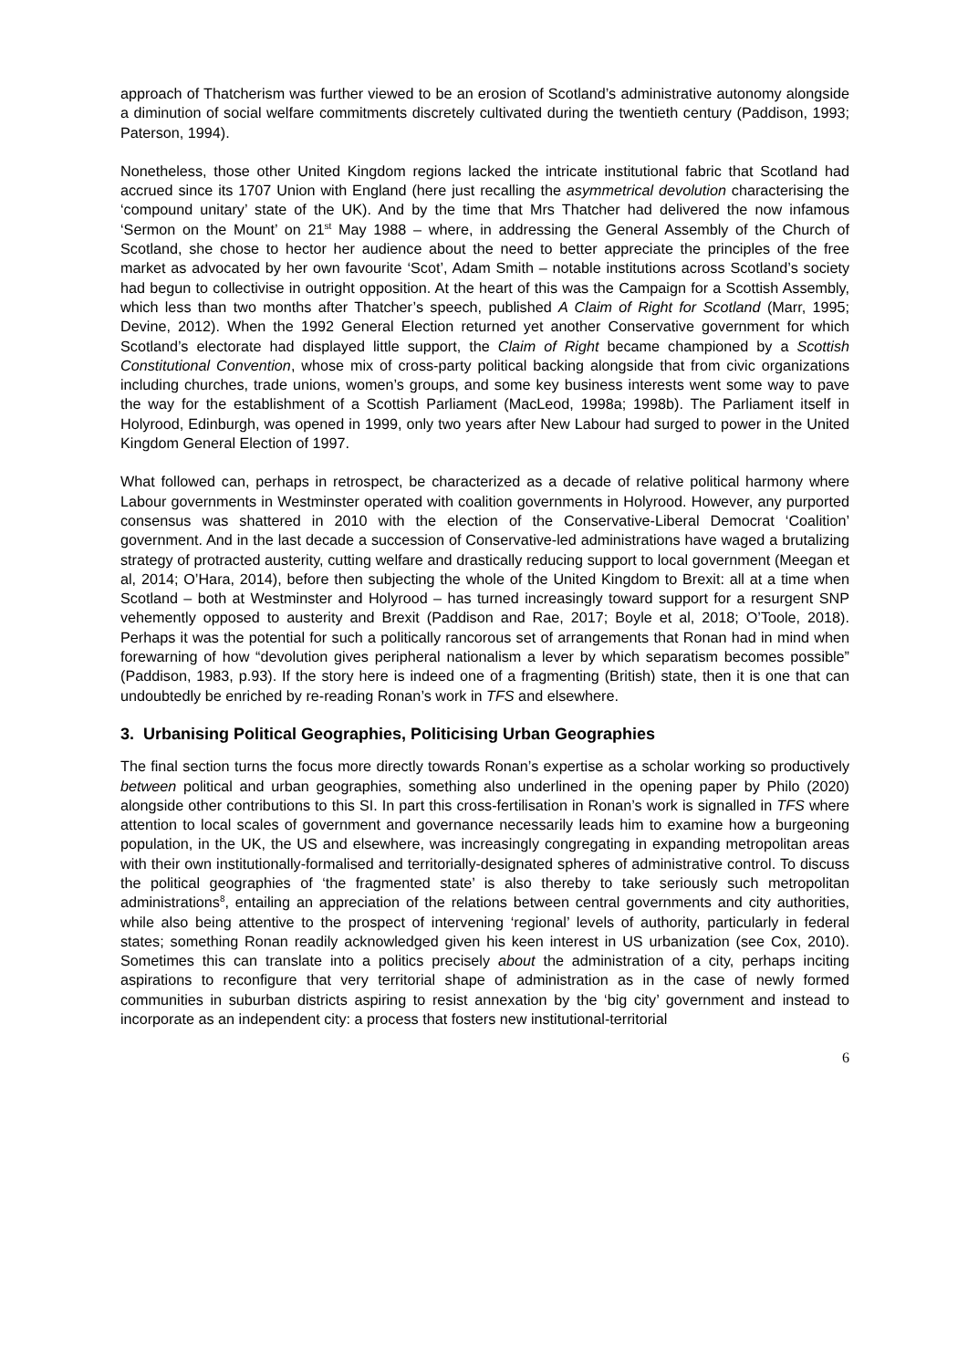approach of Thatcherism was further viewed to be an erosion of Scotland’s administrative autonomy alongside a diminution of social welfare commitments discretely cultivated during the twentieth century (Paddison, 1993; Paterson, 1994).
Nonetheless, those other United Kingdom regions lacked the intricate institutional fabric that Scotland had accrued since its 1707 Union with England (here just recalling the asymmetrical devolution characterising the ‘compound unitary’ state of the UK). And by the time that Mrs Thatcher had delivered the now infamous ‘Sermon on the Mount’ on 21<sup>st</sup> May 1988 – where, in addressing the General Assembly of the Church of Scotland, she chose to hector her audience about the need to better appreciate the principles of the free market as advocated by her own favourite ‘Scot’, Adam Smith – notable institutions across Scotland’s society had begun to collectivise in outright opposition. At the heart of this was the Campaign for a Scottish Assembly, which less than two months after Thatcher’s speech, published A Claim of Right for Scotland (Marr, 1995; Devine, 2012). When the 1992 General Election returned yet another Conservative government for which Scotland’s electorate had displayed little support, the Claim of Right became championed by a Scottish Constitutional Convention, whose mix of cross-party political backing alongside that from civic organizations including churches, trade unions, women’s groups, and some key business interests went some way to pave the way for the establishment of a Scottish Parliament (MacLeod, 1998a; 1998b). The Parliament itself in Holyrood, Edinburgh, was opened in 1999, only two years after New Labour had surged to power in the United Kingdom General Election of 1997.
What followed can, perhaps in retrospect, be characterized as a decade of relative political harmony where Labour governments in Westminster operated with coalition governments in Holyrood. However, any purported consensus was shattered in 2010 with the election of the Conservative-Liberal Democrat ‘Coalition’ government. And in the last decade a succession of Conservative-led administrations have waged a brutalizing strategy of protracted austerity, cutting welfare and drastically reducing support to local government (Meegan et al, 2014; O’Hara, 2014), before then subjecting the whole of the United Kingdom to Brexit: all at a time when Scotland – both at Westminster and Holyrood – has turned increasingly toward support for a resurgent SNP vehemently opposed to austerity and Brexit (Paddison and Rae, 2017; Boyle et al, 2018; O’Toole, 2018). Perhaps it was the potential for such a politically rancorous set of arrangements that Ronan had in mind when forewarning of how “devolution gives peripheral nationalism a lever by which separatism becomes possible” (Paddison, 1983, p.93). If the story here is indeed one of a fragmenting (British) state, then it is one that can undoubtedly be enriched by re-reading Ronan’s work in TFS and elsewhere.
3. Urbanising Political Geographies, Politicising Urban Geographies
The final section turns the focus more directly towards Ronan’s expertise as a scholar working so productively between political and urban geographies, something also underlined in the opening paper by Philo (2020) alongside other contributions to this SI. In part this cross-fertilisation in Ronan’s work is signalled in TFS where attention to local scales of government and governance necessarily leads him to examine how a burgeoning population, in the UK, the US and elsewhere, was increasingly congregating in expanding metropolitan areas with their own institutionally-formalised and territorially-designated spheres of administrative control. To discuss the political geographies of ‘the fragmented state’ is also thereby to take seriously such metropolitan administrations<sup>8</sup>, entailing an appreciation of the relations between central governments and city authorities, while also being attentive to the prospect of intervening ‘regional’ levels of authority, particularly in federal states; something Ronan readily acknowledged given his keen interest in US urbanization (see Cox, 2010). Sometimes this can translate into a politics precisely about the administration of a city, perhaps inciting aspirations to reconfigure that very territorial shape of administration as in the case of newly formed communities in suburban districts aspiring to resist annexation by the ‘big city’ government and instead to incorporate as an independent city: a process that fosters new institutional-territorial
6